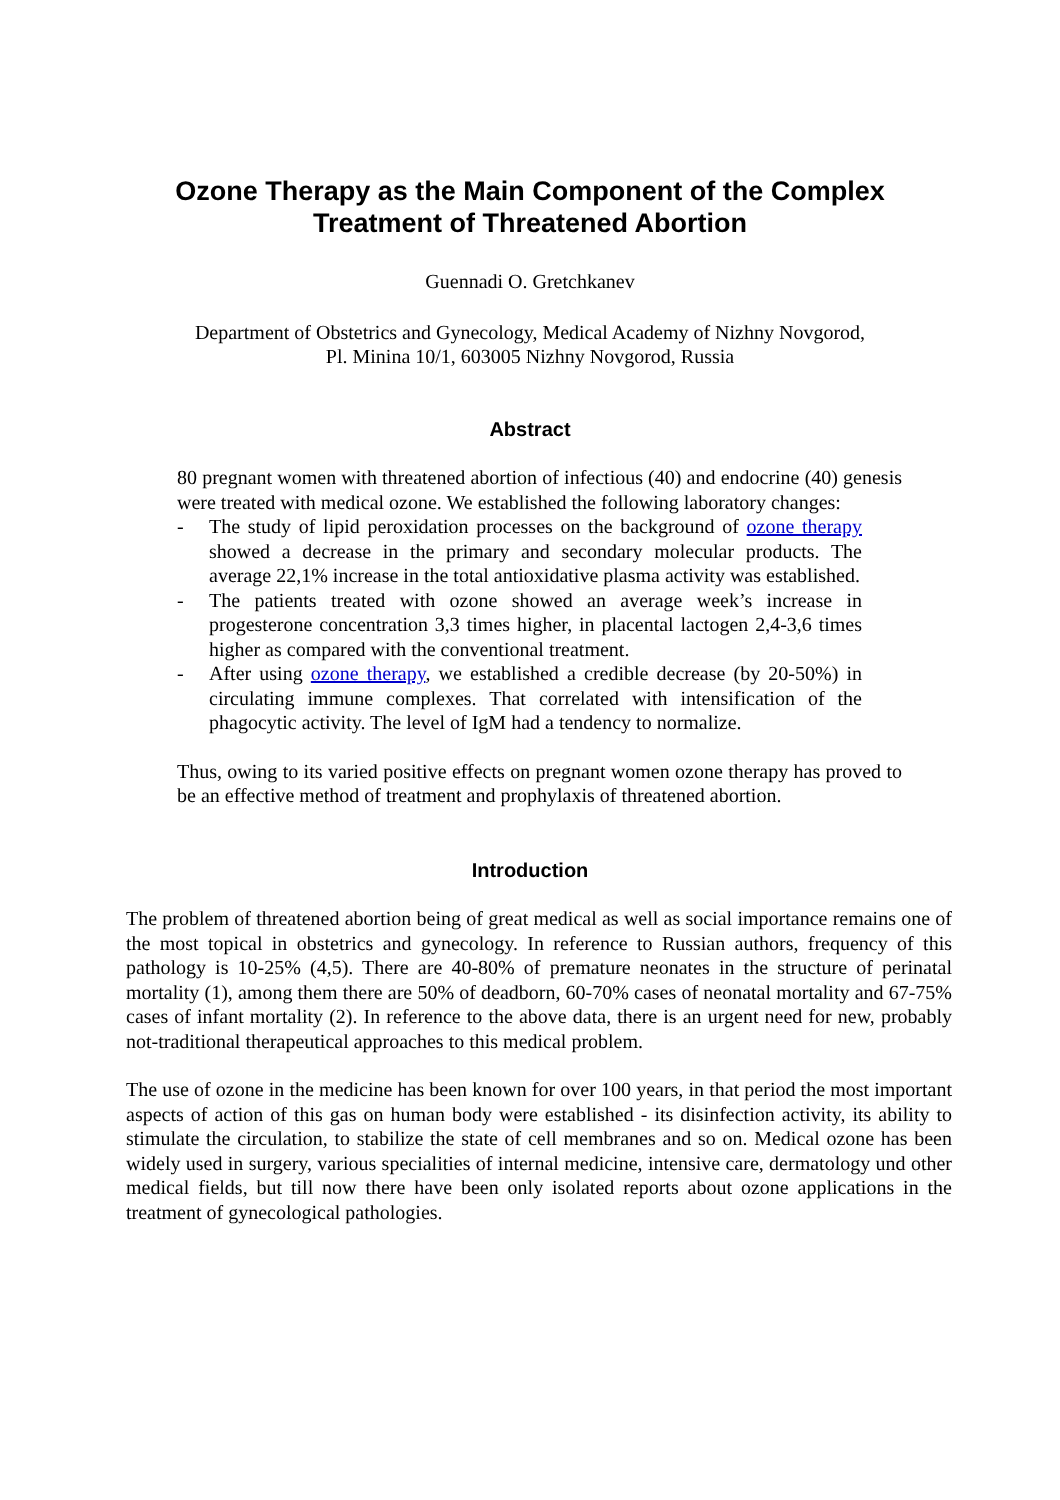Ozone Therapy as the Main Component of the Complex
Treatment of Threatened Abortion
Guennadi O. Gretchkanev
Department of Obstetrics and Gynecology, Medical Academy of Nizhny Novgorod,
Pl. Minina 10/1, 603005 Nizhny Novgorod, Russia
Abstract
80 pregnant women with threatened abortion of infectious (40) and endocrine (40) genesis were treated with medical ozone. We established the following laboratory changes:
- The study of lipid peroxidation processes on the background of ozone therapy showed a decrease in the primary and secondary molecular products. The average 22,1% increase in the total antioxidative plasma activity was established.
- The patients treated with ozone showed an average week’s increase in progesterone concentration 3,3 times higher, in placental lactogen 2,4-3,6 times higher as compared with the conventional treatment.
- After using ozone therapy, we established a credible decrease (by 20-50%) in circulating immune complexes. That correlated with intensification of the phagocytic activity. The level of IgM had a tendency to normalize.
Thus, owing to its varied positive effects on pregnant women ozone therapy has proved to be an effective method of treatment and prophylaxis of threatened abortion.
Introduction
The problem of threatened abortion being of great medical as well as social importance remains one of the most topical in obstetrics and gynecology. In reference to Russian authors, frequency of this pathology is 10-25% (4,5). There are 40-80% of premature neonates in the structure of perinatal mortality (1), among them there are 50% of deadborn, 60-70% cases of neonatal mortality and 67-75% cases of infant mortality (2). In reference to the above data, there is an urgent need for new, probably not-traditional therapeutical approaches to this medical problem.
The use of ozone in the medicine has been known for over 100 years, in that period the most important aspects of action of this gas on human body were established - its disinfection activity, its ability to stimulate the circulation, to stabilize the state of cell membranes and so on. Medical ozone has been widely used in surgery, various specialities of internal medicine, intensive care, dermatology und other medical fields, but till now there have been only isolated reports about ozone applications in the treatment of gynecological pathologies.